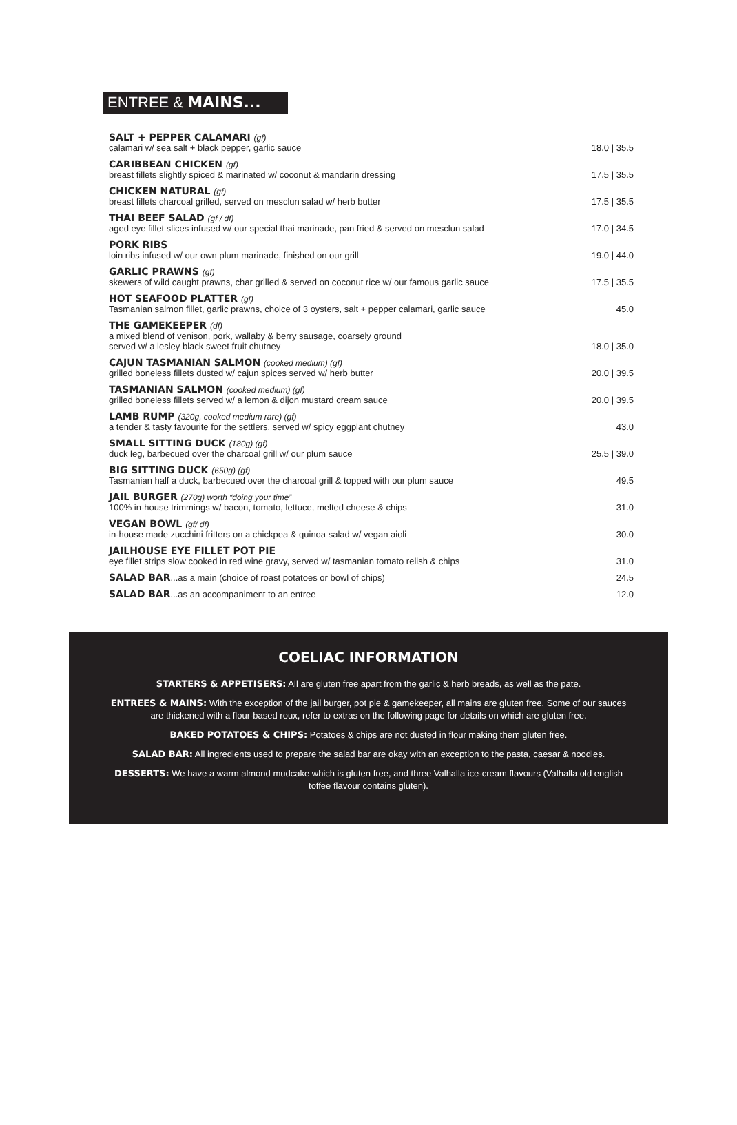ENTREE & MAINS...
SALT + PEPPER CALAMARI (gf)
calamari w/ sea salt + black pepper, garlic sauce
18.0 | 35.5
CARIBBEAN CHICKEN (gf)
breast fillets slightly spiced & marinated w/ coconut & mandarin dressing
17.5 | 35.5
CHICKEN NATURAL (gf)
breast fillets charcoal grilled, served on mesclun salad w/ herb butter
17.5 | 35.5
THAI BEEF SALAD (gf / df)
aged eye fillet slices infused w/ our special thai marinade, pan fried & served on mesclun salad
17.0 | 34.5
PORK RIBS
loin ribs infused w/ our own plum marinade, finished on our grill
19.0 | 44.0
GARLIC PRAWNS (gf)
skewers of wild caught prawns, char grilled & served on coconut rice w/ our famous garlic sauce
17.5 | 35.5
HOT SEAFOOD PLATTER (gf)
Tasmanian salmon fillet, garlic prawns, choice of 3 oysters, salt + pepper calamari, garlic sauce
45.0
THE GAMEKEEPER (df)
a mixed blend of venison, pork, wallaby & berry sausage, coarsely ground
served w/ a lesley black sweet fruit chutney
18.0 | 35.0
CAJUN TASMANIAN SALMON (cooked medium) (gf)
grilled boneless fillets dusted w/ cajun spices served w/ herb butter
20.0 | 39.5
TASMANIAN SALMON (cooked medium) (gf)
grilled boneless fillets served w/ a lemon & dijon mustard cream sauce
20.0 | 39.5
LAMB RUMP (320g, cooked medium rare) (gf)
a tender & tasty favourite for the settlers. served w/ spicy eggplant chutney
43.0
SMALL SITTING DUCK (180g) (gf)
duck leg, barbecued over the charcoal grill w/ our plum sauce
25.5 | 39.0
BIG SITTING DUCK (650g) (gf)
Tasmanian half a duck, barbecued over the charcoal grill & topped with our plum sauce
49.5
JAIL BURGER (270g) worth “doing your time”
100% in-house trimmings w/ bacon, tomato, lettuce, melted cheese & chips
31.0
VEGAN BOWL (gf/ df)
in-house made zucchini fritters on a chickpea & quinoa salad w/ vegan aioli
30.0
JAILHOUSE EYE FILLET POT PIE
eye fillet strips slow cooked in red wine gravy, served w/ tasmanian tomato relish & chips
31.0
SALAD BAR...as a main (choice of roast potatoes or bowl of chips)
24.5
SALAD BAR...as an accompaniment to an entree
12.0
COELIAC INFORMATION
STARTERS & APPETISERS: All are gluten free apart from the garlic & herb breads, as well as the pate.
ENTREES & MAINS: With the exception of the jail burger, pot pie & gamekeeper, all mains are gluten free. Some of our sauces are thickened with a flour-based roux, refer to extras on the following page for details on which are gluten free.
BAKED POTATOES & CHIPS: Potatoes & chips are not dusted in flour making them gluten free.
SALAD BAR: All ingredients used to prepare the salad bar are okay with an exception to the pasta, caesar & noodles.
DESSERTS: We have a warm almond mudcake which is gluten free, and three Valhalla ice-cream flavours (Valhalla old english toffee flavour contains gluten).